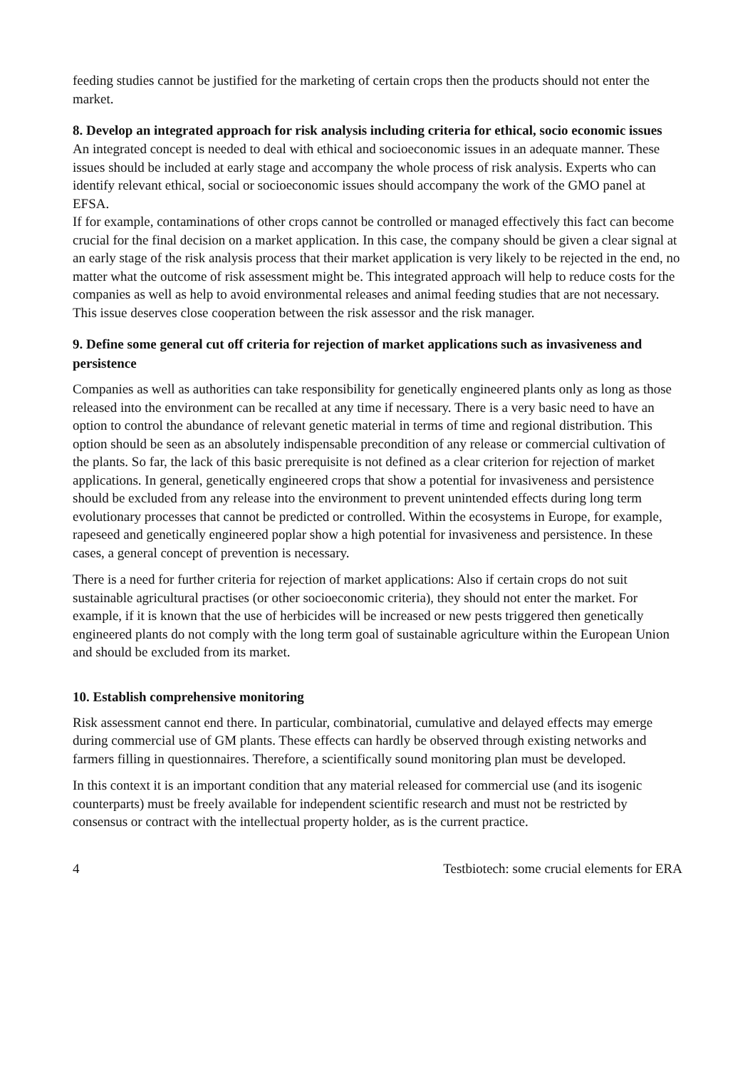feeding studies cannot be justified for the marketing of certain crops then the products should not enter the market.
8. Develop an integrated approach for risk analysis including criteria for ethical, socio economic issues
An integrated concept is needed to deal with ethical and socioeconomic issues in an adequate manner. These issues should be included at early stage and accompany the whole process of risk analysis. Experts who can identify relevant ethical, social or socioeconomic issues should accompany the work of the GMO panel at EFSA.
If for example, contaminations of other crops cannot be controlled or managed effectively this fact can become crucial for the final decision on a market application. In this case, the company should be given a clear signal at an early stage of the risk analysis process that their market application is very likely to be rejected in the end, no matter what the outcome of risk assessment might be. This integrated approach will help to reduce costs for the companies as well as help to avoid environmental releases and animal feeding studies that are not necessary. This issue deserves close cooperation between the risk assessor and the risk manager.
9. Define some general cut off criteria for rejection of market applications such as invasiveness and persistence
Companies as well as authorities can take responsibility for genetically engineered plants only as long as those released into the environment can be recalled at any time if necessary. There is a very basic need to have an option to control the abundance of relevant genetic material in terms of time and regional distribution. This option should be seen as an absolutely indispensable precondition of any release or commercial cultivation of the plants. So far, the lack of this basic prerequisite is not defined as a clear criterion for rejection of market applications. In general, genetically engineered crops that show a potential for invasiveness and persistence should be excluded from any release into the environment to prevent unintended effects during long term evolutionary processes that cannot be predicted or controlled. Within the ecosystems in Europe, for example, rapeseed and genetically engineered poplar show a high potential for invasiveness and persistence. In these cases, a general concept of prevention is necessary.
There is a need for further criteria for rejection of market applications: Also if certain crops do not suit sustainable agricultural practises (or other socioeconomic criteria), they should not enter the market. For example, if it is known that the use of herbicides will be increased or new pests triggered then genetically engineered plants do not comply with the long term goal of sustainable agriculture within the European Union and should be excluded from its market.
10. Establish comprehensive monitoring
Risk assessment cannot end there. In particular, combinatorial, cumulative and delayed effects may emerge during commercial use of GM plants. These effects can hardly be observed through existing networks and farmers filling in questionnaires. Therefore, a scientifically sound monitoring plan must be developed.
In this context it is an important condition that any material released for commercial use (and its isogenic counterparts) must be freely available for independent scientific research and must not be restricted by consensus or contract with the intellectual property holder, as is the current practice.
4 Testbiotech: some crucial elements for ERA